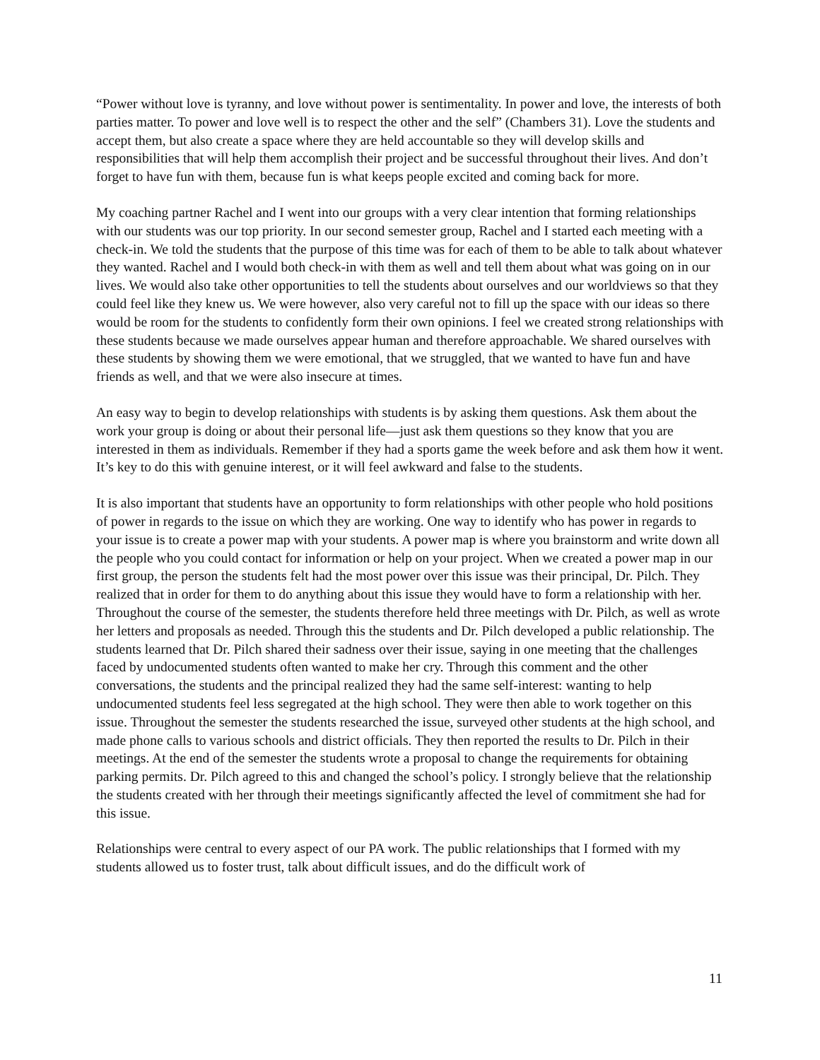“Power without love is tyranny, and love without power is sentimentality. In power and love, the interests of both parties matter. To power and love well is to respect the other and the self” (Chambers 31). Love the students and accept them, but also create a space where they are held accountable so they will develop skills and responsibilities that will help them accomplish their project and be successful throughout their lives. And don’t forget to have fun with them, because fun is what keeps people excited and coming back for more.
My coaching partner Rachel and I went into our groups with a very clear intention that forming relationships with our students was our top priority. In our second semester group, Rachel and I started each meeting with a check-in. We told the students that the purpose of this time was for each of them to be able to talk about whatever they wanted. Rachel and I would both check-in with them as well and tell them about what was going on in our lives. We would also take other opportunities to tell the students about ourselves and our worldviews so that they could feel like they knew us. We were however, also very careful not to fill up the space with our ideas so there would be room for the students to confidently form their own opinions. I feel we created strong relationships with these students because we made ourselves appear human and therefore approachable. We shared ourselves with these students by showing them we were emotional, that we struggled, that we wanted to have fun and have friends as well, and that we were also insecure at times.
An easy way to begin to develop relationships with students is by asking them questions. Ask them about the work your group is doing or about their personal life—just ask them questions so they know that you are interested in them as individuals. Remember if they had a sports game the week before and ask them how it went. It’s key to do this with genuine interest, or it will feel awkward and false to the students.
It is also important that students have an opportunity to form relationships with other people who hold positions of power in regards to the issue on which they are working. One way to identify who has power in regards to your issue is to create a power map with your students. A power map is where you brainstorm and write down all the people who you could contact for information or help on your project. When we created a power map in our first group, the person the students felt had the most power over this issue was their principal, Dr. Pilch. They realized that in order for them to do anything about this issue they would have to form a relationship with her. Throughout the course of the semester, the students therefore held three meetings with Dr. Pilch, as well as wrote her letters and proposals as needed. Through this the students and Dr. Pilch developed a public relationship. The students learned that Dr. Pilch shared their sadness over their issue, saying in one meeting that the challenges faced by undocumented students often wanted to make her cry. Through this comment and the other conversations, the students and the principal realized they had the same self-interest: wanting to help undocumented students feel less segregated at the high school. They were then able to work together on this issue. Throughout the semester the students researched the issue, surveyed other students at the high school, and made phone calls to various schools and district officials. They then reported the results to Dr. Pilch in their meetings. At the end of the semester the students wrote a proposal to change the requirements for obtaining parking permits. Dr. Pilch agreed to this and changed the school’s policy. I strongly believe that the relationship the students created with her through their meetings significantly affected the level of commitment she had for this issue.
Relationships were central to every aspect of our PA work. The public relationships that I formed with my students allowed us to foster trust, talk about difficult issues, and do the difficult work of
11